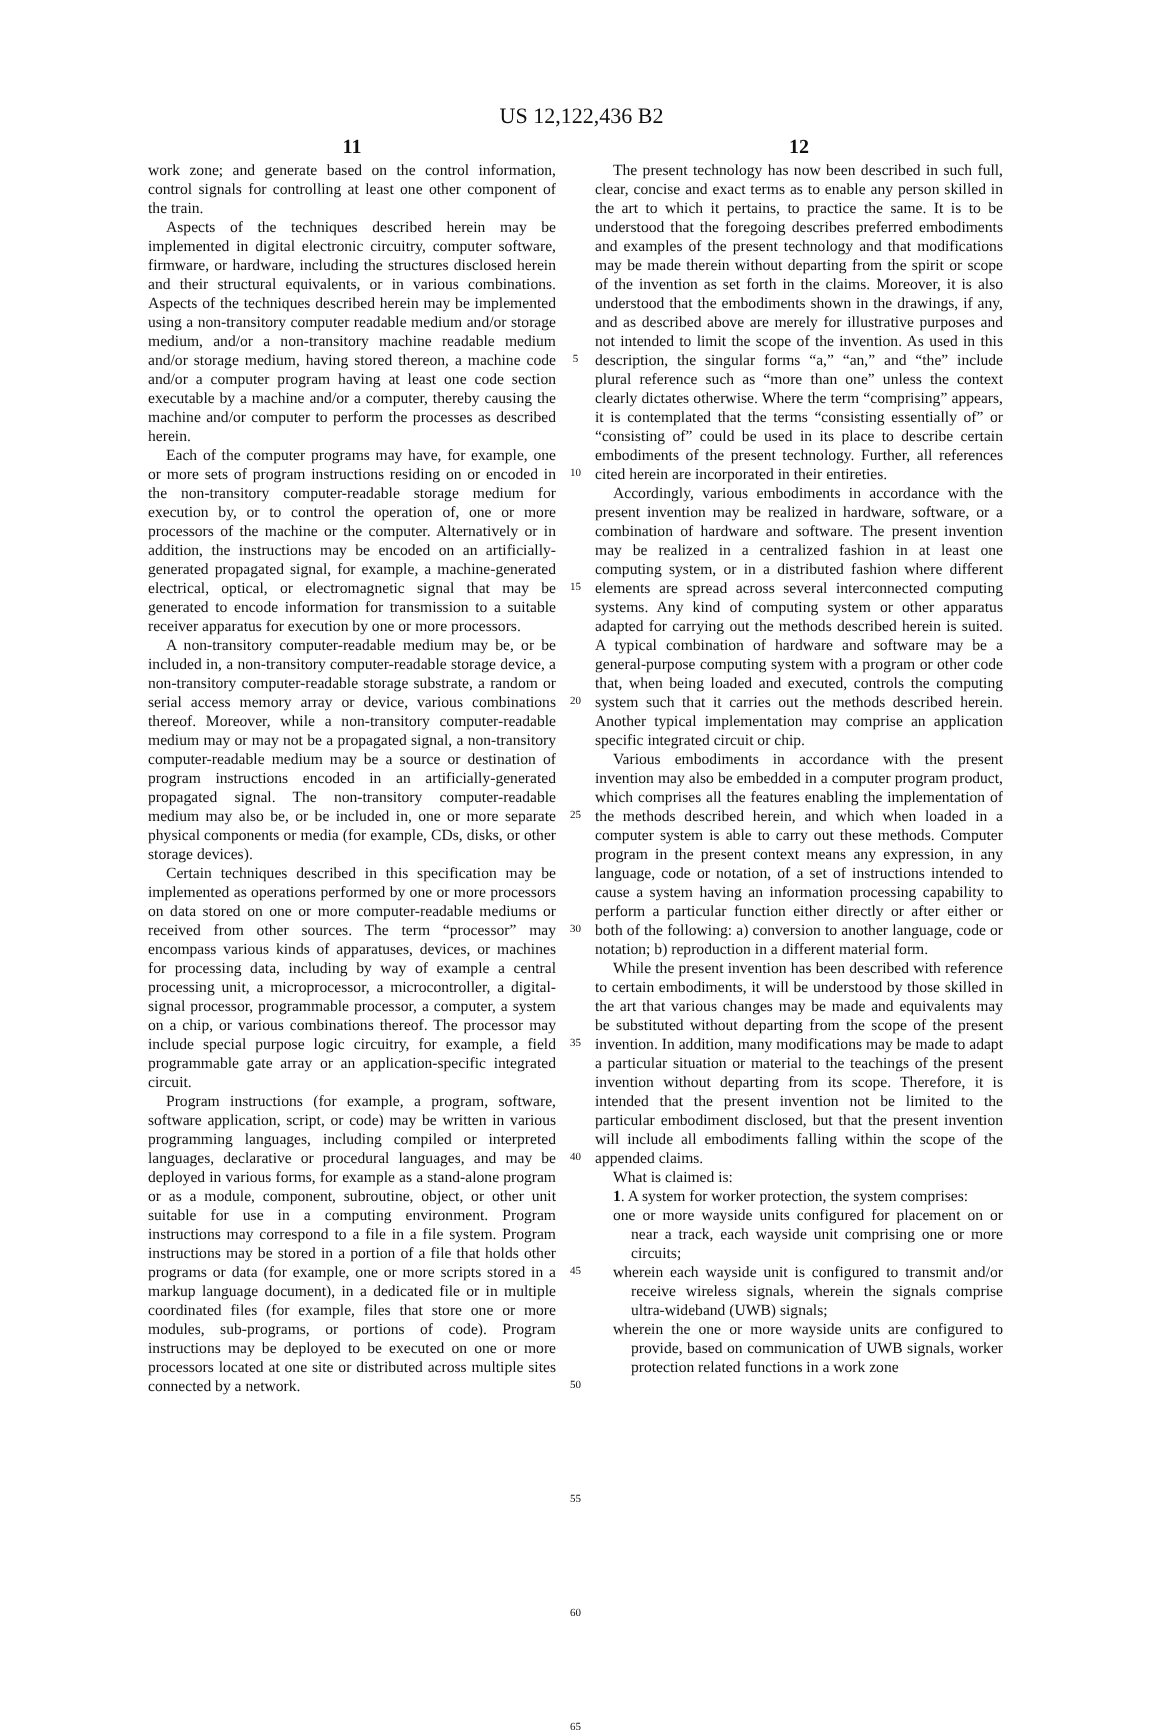US 12,122,436 B2
11
work zone; and generate based on the control information, control signals for controlling at least one other component of the train.
Aspects of the techniques described herein may be implemented in digital electronic circuitry, computer software, firmware, or hardware, including the structures disclosed herein and their structural equivalents, or in various combinations. Aspects of the techniques described herein may be implemented using a non-transitory computer readable medium and/or storage medium, and/or a non-transitory machine readable medium and/or storage medium, having stored thereon, a machine code and/or a computer program having at least one code section executable by a machine and/or a computer, thereby causing the machine and/or computer to perform the processes as described herein.
Each of the computer programs may have, for example, one or more sets of program instructions residing on or encoded in the non-transitory computer-readable storage medium for execution by, or to control the operation of, one or more processors of the machine or the computer. Alternatively or in addition, the instructions may be encoded on an artificially-generated propagated signal, for example, a machine-generated electrical, optical, or electromagnetic signal that may be generated to encode information for transmission to a suitable receiver apparatus for execution by one or more processors.
A non-transitory computer-readable medium may be, or be included in, a non-transitory computer-readable storage device, a non-transitory computer-readable storage substrate, a random or serial access memory array or device, various combinations thereof. Moreover, while a non-transitory computer-readable medium may or may not be a propagated signal, a non-transitory computer-readable medium may be a source or destination of program instructions encoded in an artificially-generated propagated signal. The non-transitory computer-readable medium may also be, or be included in, one or more separate physical components or media (for example, CDs, disks, or other storage devices).
Certain techniques described in this specification may be implemented as operations performed by one or more processors on data stored on one or more computer-readable mediums or received from other sources. The term “processor” may encompass various kinds of apparatuses, devices, or machines for processing data, including by way of example a central processing unit, a microprocessor, a microcontroller, a digital-signal processor, programmable processor, a computer, a system on a chip, or various combinations thereof. The processor may include special purpose logic circuitry, for example, a field programmable gate array or an application-specific integrated circuit.
Program instructions (for example, a program, software, software application, script, or code) may be written in various programming languages, including compiled or interpreted languages, declarative or procedural languages, and may be deployed in various forms, for example as a stand-alone program or as a module, component, subroutine, object, or other unit suitable for use in a computing environment. Program instructions may correspond to a file in a file system. Program instructions may be stored in a portion of a file that holds other programs or data (for example, one or more scripts stored in a markup language document), in a dedicated file or in multiple coordinated files (for example, files that store one or more modules, sub-programs, or portions of code). Program instructions may be deployed to be executed on one or more processors located at one site or distributed across multiple sites connected by a network.
5
10
15
20
25
30
35
40
45
50
55
60
65
12
The present technology has now been described in such full, clear, concise and exact terms as to enable any person skilled in the art to which it pertains, to practice the same. It is to be understood that the foregoing describes preferred embodiments and examples of the present technology and that modifications may be made therein without departing from the spirit or scope of the invention as set forth in the claims. Moreover, it is also understood that the embodiments shown in the drawings, if any, and as described above are merely for illustrative purposes and not intended to limit the scope of the invention. As used in this description, the singular forms “a,” “an,” and “the” include plural reference such as “more than one” unless the context clearly dictates otherwise. Where the term “comprising” appears, it is contemplated that the terms “consisting essentially of” or “consisting of” could be used in its place to describe certain embodiments of the present technology. Further, all references cited herein are incorporated in their entireties.
Accordingly, various embodiments in accordance with the present invention may be realized in hardware, software, or a combination of hardware and software. The present invention may be realized in a centralized fashion in at least one computing system, or in a distributed fashion where different elements are spread across several interconnected computing systems. Any kind of computing system or other apparatus adapted for carrying out the methods described herein is suited. A typical combination of hardware and software may be a general-purpose computing system with a program or other code that, when being loaded and executed, controls the computing system such that it carries out the methods described herein. Another typical implementation may comprise an application specific integrated circuit or chip.
Various embodiments in accordance with the present invention may also be embedded in a computer program product, which comprises all the features enabling the implementation of the methods described herein, and which when loaded in a computer system is able to carry out these methods. Computer program in the present context means any expression, in any language, code or notation, of a set of instructions intended to cause a system having an information processing capability to perform a particular function either directly or after either or both of the following: a) conversion to another language, code or notation; b) reproduction in a different material form.
While the present invention has been described with reference to certain embodiments, it will be understood by those skilled in the art that various changes may be made and equivalents may be substituted without departing from the scope of the present invention. In addition, many modifications may be made to adapt a particular situation or material to the teachings of the present invention without departing from its scope. Therefore, it is intended that the present invention not be limited to the particular embodiment disclosed, but that the present invention will include all embodiments falling within the scope of the appended claims.
What is claimed is:
1. A system for worker protection, the system comprises:
one or more wayside units configured for placement on or near a track, each wayside unit comprising one or more circuits;
wherein each wayside unit is configured to transmit and/or receive wireless signals, wherein the signals comprise ultra-wideband (UWB) signals;
wherein the one or more wayside units are configured to provide, based on communication of UWB signals, worker protection related functions in a work zone